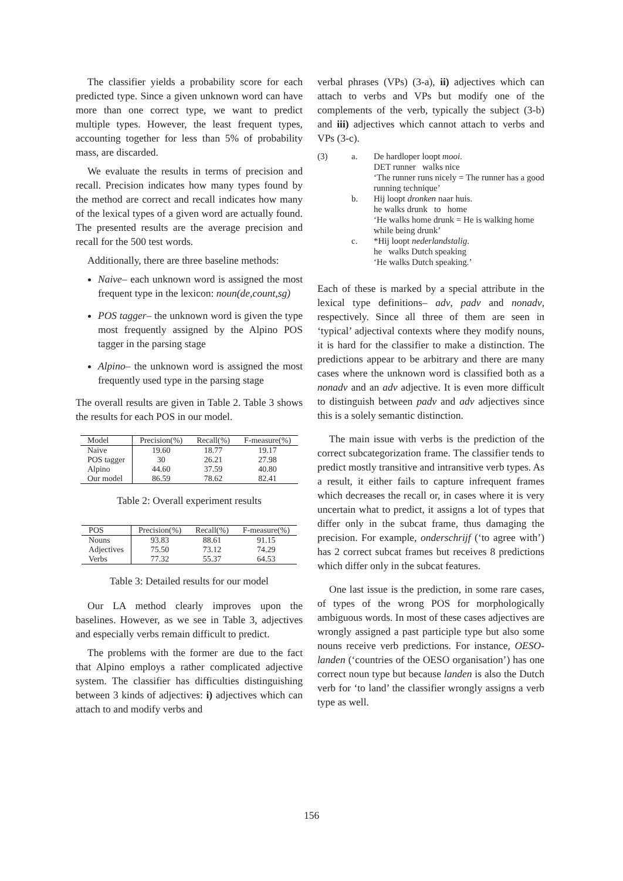The classifier yields a probability score for each predicted type. Since a given unknown word can have more than one correct type, we want to predict multiple types. However, the least frequent types, accounting together for less than 5% of probability mass, are discarded.
We evaluate the results in terms of precision and recall. Precision indicates how many types found by the method are correct and recall indicates how many of the lexical types of a given word are actually found. The presented results are the average precision and recall for the 500 test words.
Additionally, there are three baseline methods:
Naive– each unknown word is assigned the most frequent type in the lexicon: noun(de,count,sg)
POS tagger– the unknown word is given the type most frequently assigned by the Alpino POS tagger in the parsing stage
Alpino– the unknown word is assigned the most frequently used type in the parsing stage
The overall results are given in Table 2. Table 3 shows the results for each POS in our model.
| Model | Precision(%) | Recall(%) | F-measure(%) |
| --- | --- | --- | --- |
| Naive | 19.60 | 18.77 | 19.17 |
| POS tagger | 30 | 26.21 | 27.98 |
| Alpino | 44.60 | 37.59 | 40.80 |
| Our model | 86.59 | 78.62 | 82.41 |
Table 2: Overall experiment results
| POS | Precision(%) | Recall(%) | F-measure(%) |
| --- | --- | --- | --- |
| Nouns | 93.83 | 88.61 | 91.15 |
| Adjectives | 75.50 | 73.12 | 74.29 |
| Verbs | 77.32 | 55.37 | 64.53 |
Table 3: Detailed results for our model
Our LA method clearly improves upon the baselines. However, as we see in Table 3, adjectives and especially verbs remain difficult to predict.
The problems with the former are due to the fact that Alpino employs a rather complicated adjective system. The classifier has difficulties distinguishing between 3 kinds of adjectives: i) adjectives which can attach to and modify verbs and
verbal phrases (VPs) (3-a), ii) adjectives which can attach to verbs and VPs but modify one of the complements of the verb, typically the subject (3-b) and iii) adjectives which cannot attach to verbs and VPs (3-c).
(3)
a.
De hardloper loopt mooi.
DET runner walks nice
‘The runner runs nicely = The runner has a good running technique’
b.
Hij loopt dronken naar huis.
he walks drunk to home
‘He walks home drunk = He is walking home while being drunk’
c.
*Hij loopt nederlandstalig.
he walks Dutch speaking
‘He walks Dutch speaking.’
Each of these is marked by a special attribute in the lexical type definitions– adv, padv and nonadv, respectively. Since all three of them are seen in ‘typical’ adjectival contexts where they modify nouns, it is hard for the classifier to make a distinction. The predictions appear to be arbitrary and there are many cases where the unknown word is classified both as a nonadv and an adv adjective. It is even more difficult to distinguish between padv and adv adjectives since this is a solely semantic distinction.
The main issue with verbs is the prediction of the correct subcategorization frame. The classifier tends to predict mostly transitive and intransitive verb types. As a result, it either fails to capture infrequent frames which decreases the recall or, in cases where it is very uncertain what to predict, it assigns a lot of types that differ only in the subcat frame, thus damaging the precision. For example, onderschrijf (‘to agree with’) has 2 correct subcat frames but receives 8 predictions which differ only in the subcat features.
One last issue is the prediction, in some rare cases, of types of the wrong POS for morphologically ambiguous words. In most of these cases adjectives are wrongly assigned a past participle type but also some nouns receive verb predictions. For instance, OESO-landen (‘countries of the OESO organisation’) has one correct noun type but because landen is also the Dutch verb for ‘to land’ the classifier wrongly assigns a verb type as well.
156